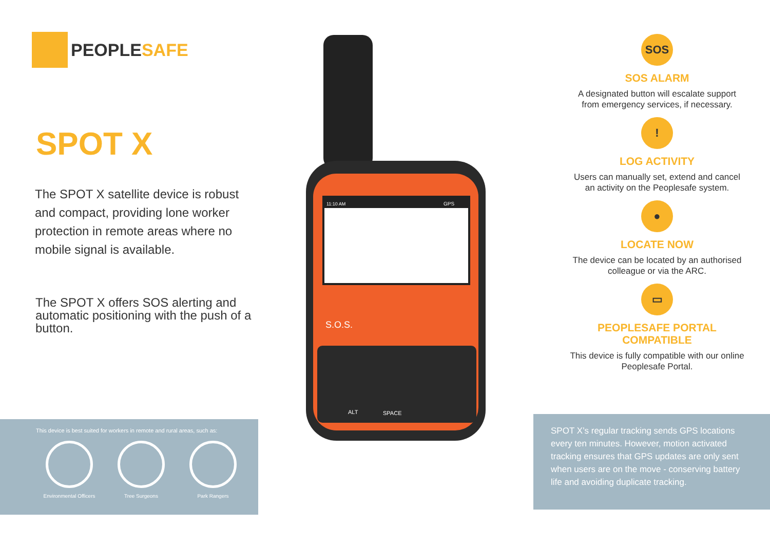PEOPLESAFE
SPOT X
The SPOT X satellite device is robust and compact, providing lone worker protection in remote areas where no mobile signal is available.
The SPOT X offers SOS alerting and automatic positioning with the push of a button.
This device is best suited for workers in remote and rural areas, such as:
Environmental Officers
Tree Surgeons Park Rangers
11:10 AM
GPS
S.O.S.
SPACE
ALT
SOS
SOS ALARM
A designated button will escalate support from emergency services, if necessary.
!
LOG ACTIVITY
Users can manually set, extend and cancel an activity on the Peoplesafe system.
●
LOCATE NOW
The device can be located by an authorised colleague or via the ARC.
▭
PEOPLESAFE PORTAL COMPATIBLE
This device is fully compatible with our online Peoplesafe Portal.
SPOT X’s regular tracking sends GPS locations every ten minutes. However, motion activated tracking ensures that GPS updates are only sent when users are on the move - conserving battery life and avoiding duplicate tracking.